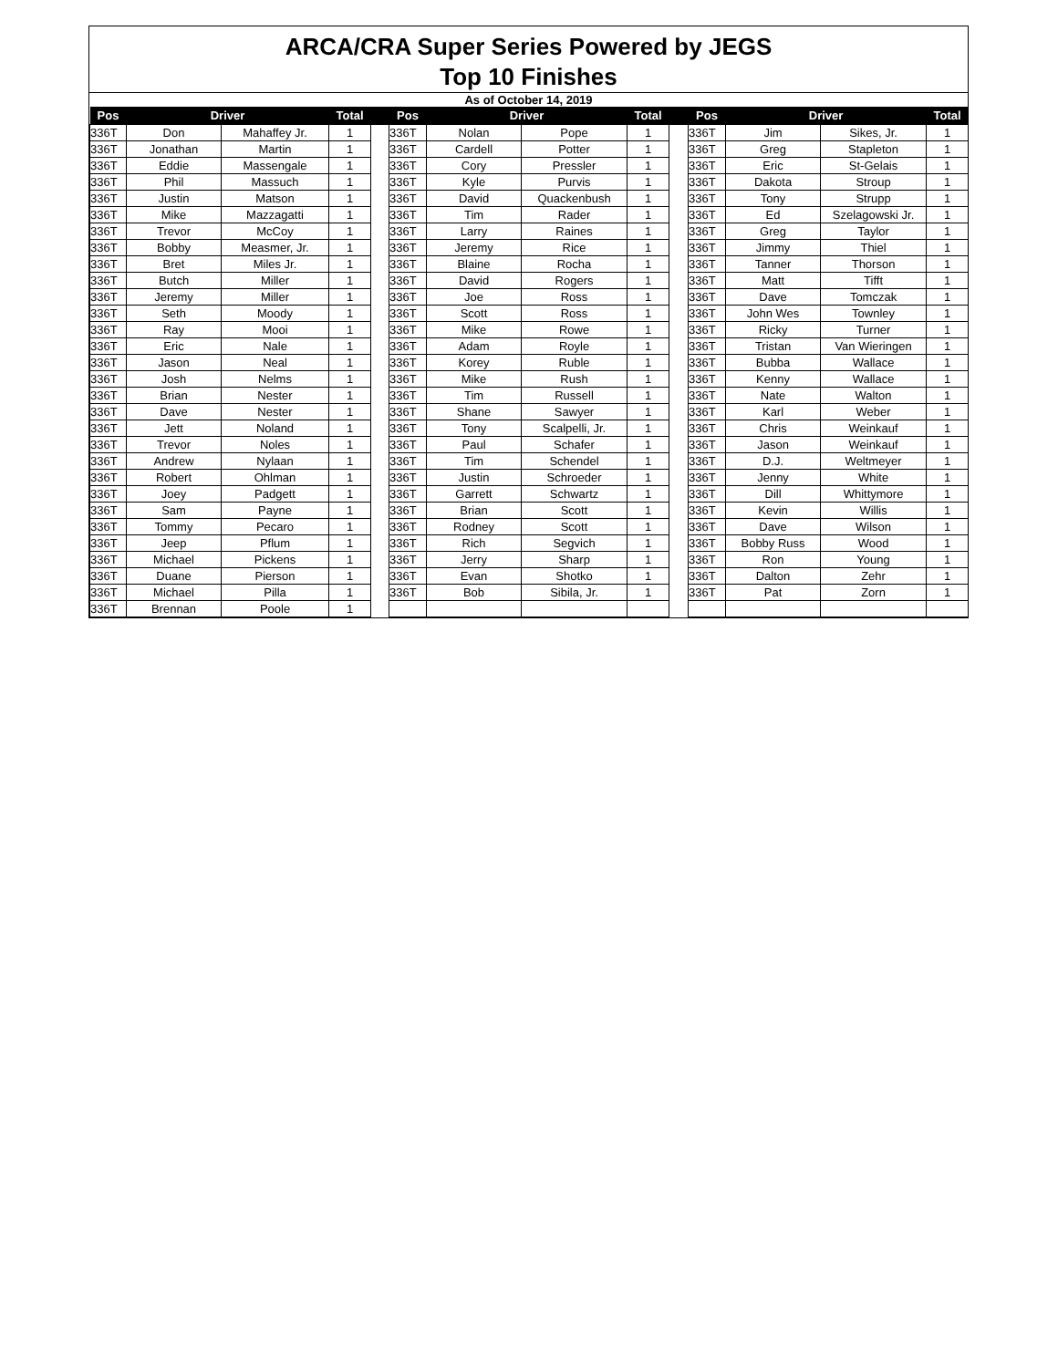ARCA/CRA Super Series Powered by JEGS
Top 10 Finishes
As of October 14, 2019
| Pos | Driver | | Total | | Pos | Driver | | Total | | Pos | Driver | | Total |
| --- | --- | --- | --- | --- | --- | --- | --- | --- | --- | --- | --- | --- | --- |
| 336T | Don | Mahaffey Jr. | 1 | | 336T | Nolan | Pope | 1 | | 336T | Jim | Sikes, Jr. | 1 |
| 336T | Jonathan | Martin | 1 | | 336T | Cardell | Potter | 1 | | 336T | Greg | Stapleton | 1 |
| 336T | Eddie | Massengale | 1 | | 336T | Cory | Pressler | 1 | | 336T | Eric | St-Gelais | 1 |
| 336T | Phil | Massuch | 1 | | 336T | Kyle | Purvis | 1 | | 336T | Dakota | Stroup | 1 |
| 336T | Justin | Matson | 1 | | 336T | David | Quackenbush | 1 | | 336T | Tony | Strupp | 1 |
| 336T | Mike | Mazzagatti | 1 | | 336T | Tim | Rader | 1 | | 336T | Ed | Szelagowski Jr. | 1 |
| 336T | Trevor | McCoy | 1 | | 336T | Larry | Raines | 1 | | 336T | Greg | Taylor | 1 |
| 336T | Bobby | Measmer, Jr. | 1 | | 336T | Jeremy | Rice | 1 | | 336T | Jimmy | Thiel | 1 |
| 336T | Bret | Miles Jr. | 1 | | 336T | Blaine | Rocha | 1 | | 336T | Tanner | Thorson | 1 |
| 336T | Butch | Miller | 1 | | 336T | David | Rogers | 1 | | 336T | Matt | Tifft | 1 |
| 336T | Jeremy | Miller | 1 | | 336T | Joe | Ross | 1 | | 336T | Dave | Tomczak | 1 |
| 336T | Seth | Moody | 1 | | 336T | Scott | Ross | 1 | | 336T | John Wes | Townley | 1 |
| 336T | Ray | Mooi | 1 | | 336T | Mike | Rowe | 1 | | 336T | Ricky | Turner | 1 |
| 336T | Eric | Nale | 1 | | 336T | Adam | Royle | 1 | | 336T | Tristan | Van Wieringen | 1 |
| 336T | Jason | Neal | 1 | | 336T | Korey | Ruble | 1 | | 336T | Bubba | Wallace | 1 |
| 336T | Josh | Nelms | 1 | | 336T | Mike | Rush | 1 | | 336T | Kenny | Wallace | 1 |
| 336T | Brian | Nester | 1 | | 336T | Tim | Russell | 1 | | 336T | Nate | Walton | 1 |
| 336T | Dave | Nester | 1 | | 336T | Shane | Sawyer | 1 | | 336T | Karl | Weber | 1 |
| 336T | Jett | Noland | 1 | | 336T | Tony | Scalpelli, Jr. | 1 | | 336T | Chris | Weinkauf | 1 |
| 336T | Trevor | Noles | 1 | | 336T | Paul | Schafer | 1 | | 336T | Jason | Weinkauf | 1 |
| 336T | Andrew | Nylaan | 1 | | 336T | Tim | Schendel | 1 | | 336T | D.J. | Weltmeyer | 1 |
| 336T | Robert | Ohlman | 1 | | 336T | Justin | Schroeder | 1 | | 336T | Jenny | White | 1 |
| 336T | Joey | Padgett | 1 | | 336T | Garrett | Schwartz | 1 | | 336T | Dill | Whittymore | 1 |
| 336T | Sam | Payne | 1 | | 336T | Brian | Scott | 1 | | 336T | Kevin | Willis | 1 |
| 336T | Tommy | Pecaro | 1 | | 336T | Rodney | Scott | 1 | | 336T | Dave | Wilson | 1 |
| 336T | Jeep | Pflum | 1 | | 336T | Rich | Segvich | 1 | | 336T | Bobby Russ | Wood | 1 |
| 336T | Michael | Pickens | 1 | | 336T | Jerry | Sharp | 1 | | 336T | Ron | Young | 1 |
| 336T | Duane | Pierson | 1 | | 336T | Evan | Shotko | 1 | | 336T | Dalton | Zehr | 1 |
| 336T | Michael | Pilla | 1 | | 336T | Bob | Sibila, Jr. | 1 | | 336T | Pat | Zorn | 1 |
| 336T | Brennan | Poole | 1 | | | | | | | | | | |